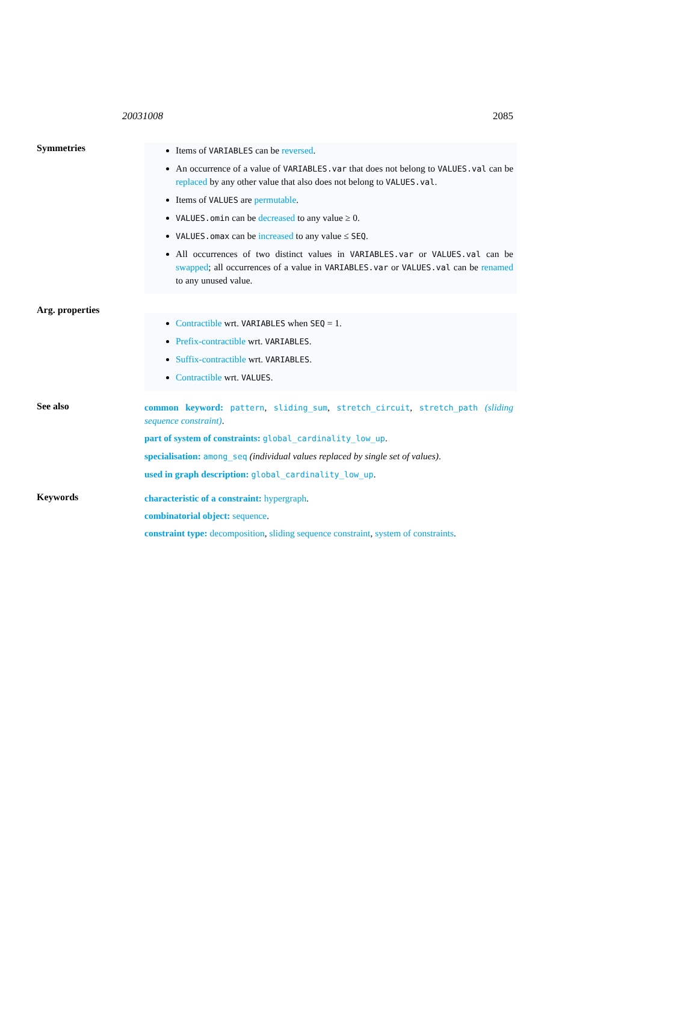20031008 2085
Symmetries
Items of VARIABLES can be reversed.
An occurrence of a value of VARIABLES.var that does not belong to VALUES.val can be replaced by any other value that also does not belong to VALUES.val.
Items of VALUES are permutable.
VALUES.omin can be decreased to any value ≥ 0.
VALUES.omax can be increased to any value ≤ SEQ.
All occurrences of two distinct values in VARIABLES.var or VALUES.val can be swapped; all occurrences of a value in VARIABLES.var or VALUES.val can be renamed to any unused value.
Arg. properties
Contractible wrt. VARIABLES when SEQ = 1.
Prefix-contractible wrt. VARIABLES.
Suffix-contractible wrt. VARIABLES.
Contractible wrt. VALUES.
See also
common keyword: pattern, sliding_sum, stretch_circuit, stretch_path (sliding sequence constraint).
part of system of constraints: global_cardinality_low_up.
specialisation: among_seq (individual values replaced by single set of values).
used in graph description: global_cardinality_low_up.
Keywords
characteristic of a constraint: hypergraph.
combinatorial object: sequence.
constraint type: decomposition, sliding sequence constraint, system of constraints.